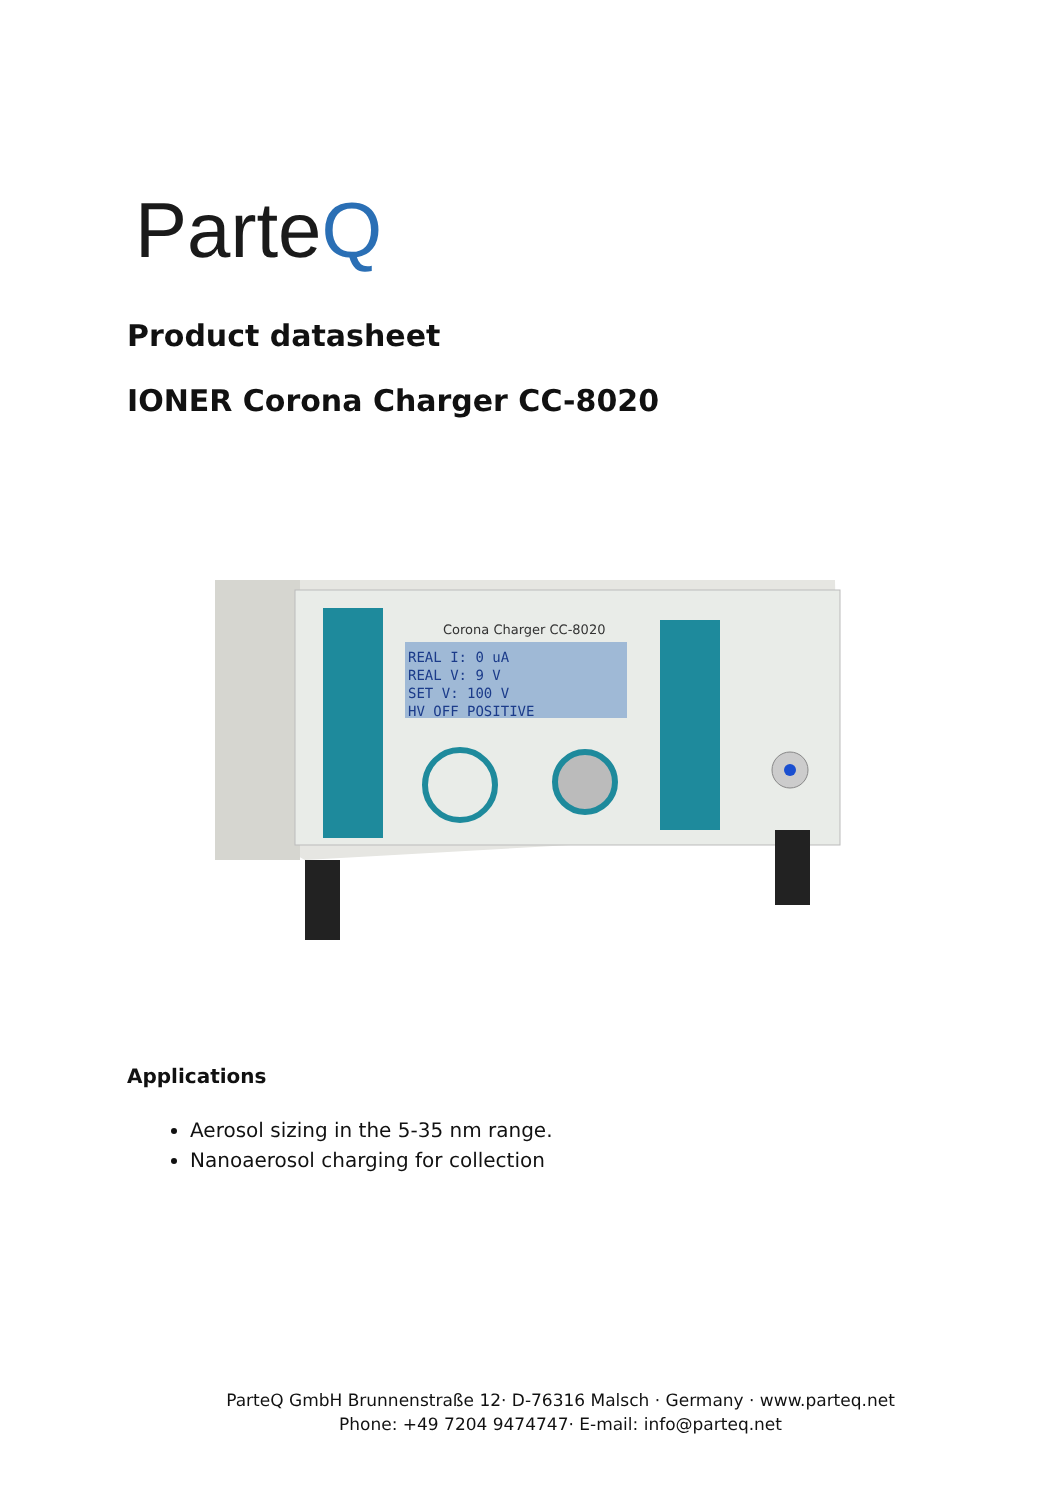ParteQ
Product datasheet
IONER Corona Charger CC-8020
Corona Charger CC-8020
REAL I: 0 uA
REAL V: 9 V
SET V: 100 V
HV OFF POSITIVE
Applications
Aerosol sizing in the 5-35 nm range.
Nanoaerosol charging for collection
ParteQ GmbH Brunnenstraße 12· D-76316 Malsch · Germany · www.parteq.net
Phone: +49 7204 9474747· E-mail: info@parteq.net